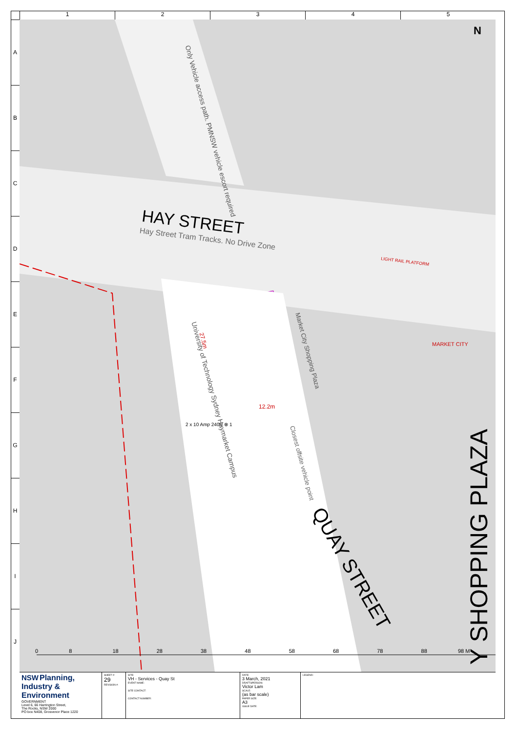1 2 3 4 5
A
B
C
D
E
F
G
H
I
J
N
HAY STREET
Hay Street Tram Tracks. No Drive Zone
Only Vehicle access path. PMNSW vehicle escort required
LIGHT RAIL PLATFORM
MARKET CITY
Market City Shopping Plaza
University of Technology Sydney Haymarket Campus
27.5m
12.2m
2 x 10 Amp 240V ⊗ 1
Closest offsite vehicle point
QUAY STREET
Y SHOPPING PLAZA
0 8 18 28 38 48 58 68 78 88 98 M
| NSW Planning, Industry & Environment GOVERNMENT Level 6, 66 Harrington Street, The Rocks, NSW 2000 PO box N408, Grosvenor Place 1220 | SHEET #: 29 REVISION #: | SITE: VH - Services - Quay St EVENT NAME: SITE CONTACT: CONTACT NUMBER: | DATE: 3 March, 2021 DRAFTSPERSON: Victor Lam SCALE: (as bar scale) PAPER SIZE: A3 ISSUE DATE: | LEGEND: |